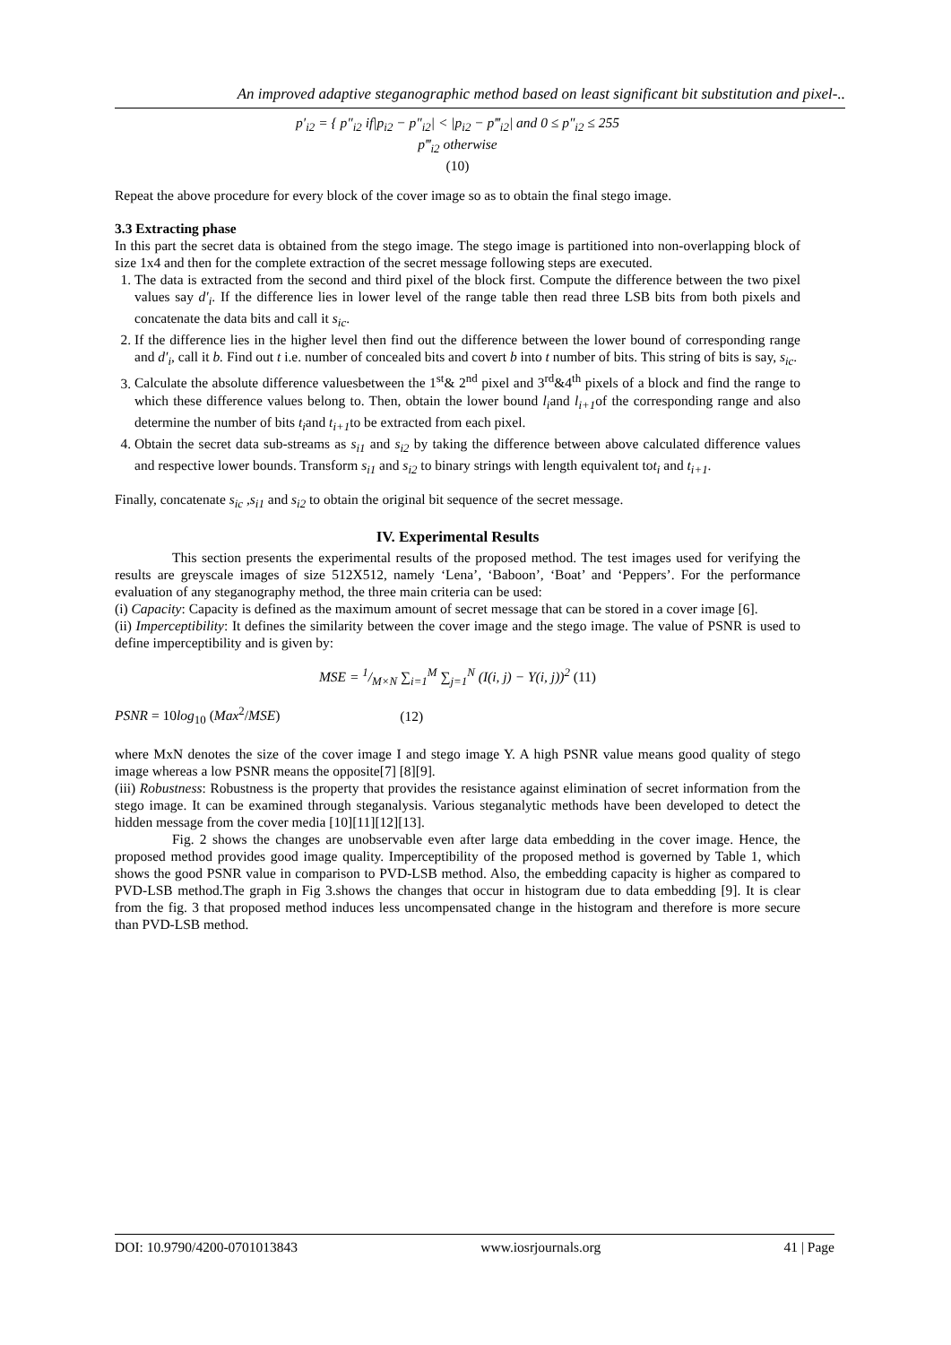An improved adaptive steganographic method based on least significant bit substitution and pixel-..
p′<sub>i2</sub> = { p″<sub>i2</sub> if|p<sub>i2</sub> − p″<sub>i2</sub>| < |p<sub>i2</sub> − p‴<sub>i2</sub>| and 0 ≤ p″<sub>i2</sub> ≤ 255
p‴<sub>i2</sub> otherwise
(10)
Repeat the above procedure for every block of the cover image so as to obtain the final stego image.
3.3 Extracting phase
In this part the secret data is obtained from the stego image. The stego image is partitioned into non-overlapping block of size 1x4 and then for the complete extraction of the secret message following steps are executed.
1. The data is extracted from the second and third pixel of the block first. Compute the difference between the two pixel values say d′<sub>i</sub>. If the difference lies in lower level of the range table then read three LSB bits from both pixels and concatenate the data bits and call it s<sub>ic</sub>.
2. If the difference lies in the higher level then find out the difference between the lower bound of corresponding range and d′<sub>i</sub>, call it b. Find out t i.e. number of concealed bits and covert b into t number of bits. This string of bits is say, s<sub>ic</sub>.
3. Calculate the absolute difference valuesbetween the 1<sup>st</sup>& 2<sup>nd</sup> pixel and 3<sup>rd</sup>&4<sup>th</sup> pixels of a block and find the range to which these difference values belong to. Then, obtain the lower bound l<sub>i</sub>and l<sub>i+1</sub>of the corresponding range and also determine the number of bits t<sub>i</sub>and t<sub>i+1</sub>to be extracted from each pixel.
4. Obtain the secret data sub-streams as s<sub>i1</sub> and s<sub>i2</sub> by taking the difference between above calculated difference values and respective lower bounds. Transform s<sub>i1</sub> and s<sub>i2</sub> to binary strings with length equivalent tot<sub>i</sub> and t<sub>i+1</sub>.
Finally, concatenate s<sub>ic</sub> ,s<sub>i1</sub> and s<sub>i2</sub> to obtain the original bit sequence of the secret message.
IV. Experimental Results
This section presents the experimental results of the proposed method. The test images used for verifying the results are greyscale images of size 512X512, namely ‘Lena’, ‘Baboon’, ‘Boat’ and ‘Peppers’. For the performance evaluation of any steganography method, the three main criteria can be used:
(i) Capacity: Capacity is defined as the maximum amount of secret message that can be stored in a cover image [6].
(ii) Imperceptibility: It defines the similarity between the cover image and the stego image. The value of PSNR is used to define imperceptibility and is given by:
MSE = 1/M×N ∑<sub>i=1</sub><sup>M</sup> ∑<sub>j=1</sub><sup>N</sup> (I(i, j) − Y(i, j))<sup>2</sup> (11)
PSNR = 10log<sub>10</sub> (Max<sup>2</sup>/MSE) (12)
where MxN denotes the size of the cover image I and stego image Y. A high PSNR value means good quality of stego image whereas a low PSNR means the opposite[7] [8][9].
(iii) Robustness: Robustness is the property that provides the resistance against elimination of secret information from the stego image. It can be examined through steganalysis. Various steganalytic methods have been developed to detect the hidden message from the cover media [10][11][12][13].
Fig. 2 shows the changes are unobservable even after large data embedding in the cover image. Hence, the proposed method provides good image quality. Imperceptibility of the proposed method is governed by Table 1, which shows the good PSNR value in comparison to PVD-LSB method. Also, the embedding capacity is higher as compared to PVD-LSB method.The graph in Fig 3.shows the changes that occur in histogram due to data embedding [9]. It is clear from the fig. 3 that proposed method induces less uncompensated change in the histogram and therefore is more secure than PVD-LSB method.
DOI: 10.9790/4200-0701013843 www.iosrjournals.org 41 | Page